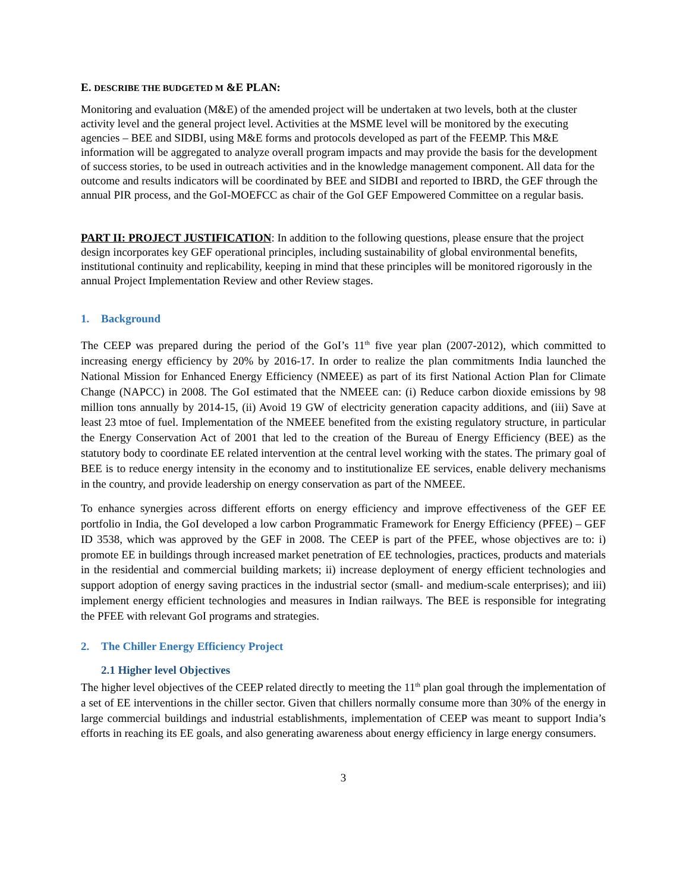E. DESCRIBE THE BUDGETED M &E PLAN:
Monitoring and evaluation (M&E) of the amended project will be undertaken at two levels, both at the cluster activity level and the general project level. Activities at the MSME level will be monitored by the executing agencies – BEE and SIDBI, using M&E forms and protocols developed as part of the FEEMP. This M&E information will be aggregated to analyze overall program impacts and may provide the basis for the development of success stories, to be used in outreach activities and in the knowledge management component. All data for the outcome and results indicators will be coordinated by BEE and SIDBI and reported to IBRD, the GEF through the annual PIR process, and the GoI-MOEFCC as chair of the GoI GEF Empowered Committee on a regular basis.
PART II: PROJECT JUSTIFICATION: In addition to the following questions, please ensure that the project design incorporates key GEF operational principles, including sustainability of global environmental benefits, institutional continuity and replicability, keeping in mind that these principles will be monitored rigorously in the annual Project Implementation Review and other Review stages.
1. Background
The CEEP was prepared during the period of the GoI’s 11<sup>th</sup> five year plan (2007-2012), which committed to increasing energy efficiency by 20% by 2016-17. In order to realize the plan commitments India launched the National Mission for Enhanced Energy Efficiency (NMEEE) as part of its first National Action Plan for Climate Change (NAPCC) in 2008. The GoI estimated that the NMEEE can: (i) Reduce carbon dioxide emissions by 98 million tons annually by 2014-15, (ii) Avoid 19 GW of electricity generation capacity additions, and (iii) Save at least 23 mtoe of fuel. Implementation of the NMEEE benefited from the existing regulatory structure, in particular the Energy Conservation Act of 2001 that led to the creation of the Bureau of Energy Efficiency (BEE) as the statutory body to coordinate EE related intervention at the central level working with the states. The primary goal of BEE is to reduce energy intensity in the economy and to institutionalize EE services, enable delivery mechanisms in the country, and provide leadership on energy conservation as part of the NMEEE.
To enhance synergies across different efforts on energy efficiency and improve effectiveness of the GEF EE portfolio in India, the GoI developed a low carbon Programmatic Framework for Energy Efficiency (PFEE) – GEF ID 3538, which was approved by the GEF in 2008. The CEEP is part of the PFEE, whose objectives are to: i) promote EE in buildings through increased market penetration of EE technologies, practices, products and materials in the residential and commercial building markets; ii) increase deployment of energy efficient technologies and support adoption of energy saving practices in the industrial sector (small- and medium-scale enterprises); and iii) implement energy efficient technologies and measures in Indian railways. The BEE is responsible for integrating the PFEE with relevant GoI programs and strategies.
2. The Chiller Energy Efficiency Project
2.1 Higher level Objectives
The higher level objectives of the CEEP related directly to meeting the 11<sup>th</sup> plan goal through the implementation of a set of EE interventions in the chiller sector. Given that chillers normally consume more than 30% of the energy in large commercial buildings and industrial establishments, implementation of CEEP was meant to support India’s efforts in reaching its EE goals, and also generating awareness about energy efficiency in large energy consumers.
3